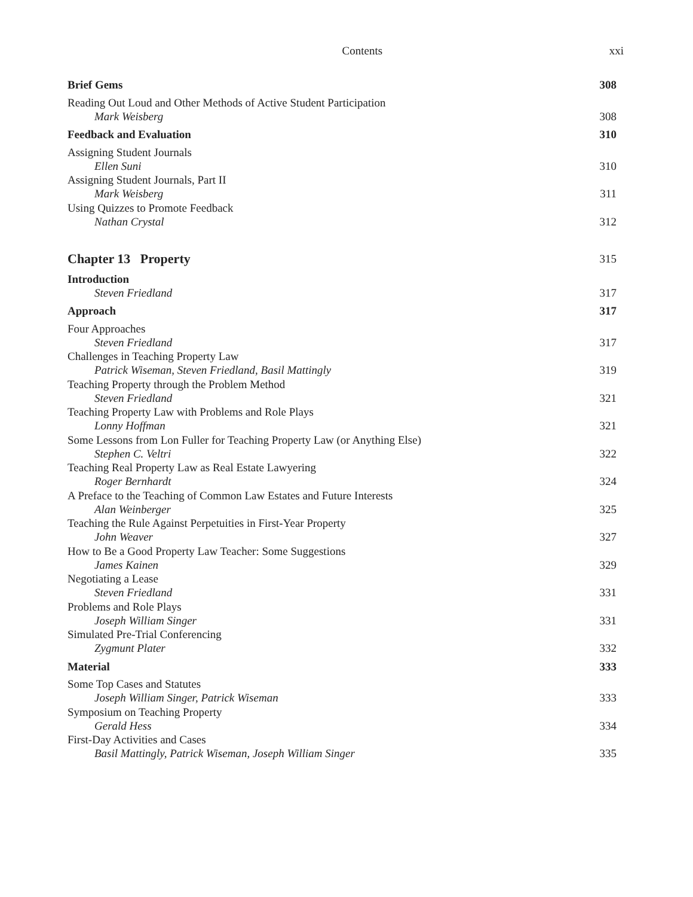Contents xxi
Brief Gems 308
Reading Out Loud and Other Methods of Active Student Participation
Mark Weisberg 308
Feedback and Evaluation 310
Assigning Student Journals
Ellen Suni 310
Assigning Student Journals, Part II
Mark Weisberg 311
Using Quizzes to Promote Feedback
Nathan Crystal 312
Chapter 13 Property 315
Introduction
Steven Friedland 317
Approach 317
Four Approaches
Steven Friedland 317
Challenges in Teaching Property Law
Patrick Wiseman, Steven Friedland, Basil Mattingly 319
Teaching Property through the Problem Method
Steven Friedland 321
Teaching Property Law with Problems and Role Plays
Lonny Hoffman 321
Some Lessons from Lon Fuller for Teaching Property Law (or Anything Else)
Stephen C. Veltri 322
Teaching Real Property Law as Real Estate Lawyering
Roger Bernhardt 324
A Preface to the Teaching of Common Law Estates and Future Interests
Alan Weinberger 325
Teaching the Rule Against Perpetuities in First-Year Property
John Weaver 327
How to Be a Good Property Law Teacher: Some Suggestions
James Kainen 329
Negotiating a Lease
Steven Friedland 331
Problems and Role Plays
Joseph William Singer 331
Simulated Pre-Trial Conferencing
Zygmunt Plater 332
Material 333
Some Top Cases and Statutes
Joseph William Singer, Patrick Wiseman 333
Symposium on Teaching Property
Gerald Hess 334
First-Day Activities and Cases
Basil Mattingly, Patrick Wiseman, Joseph William Singer 335